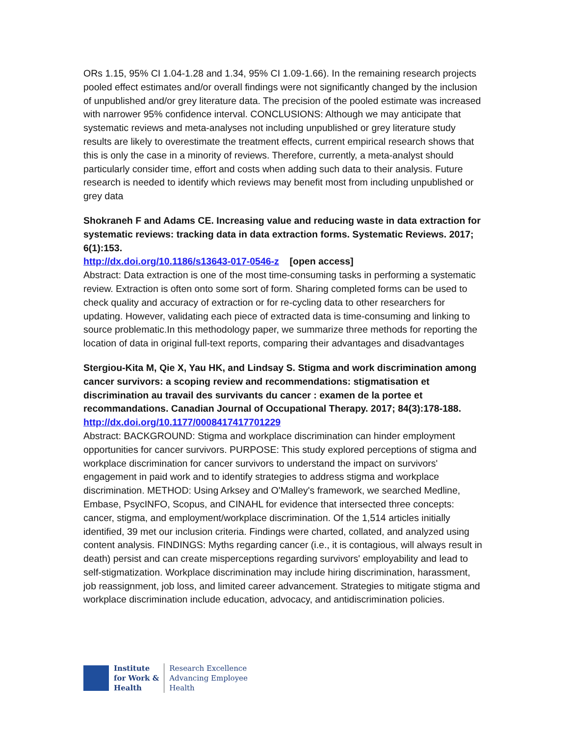ORs 1.15, 95% CI 1.04-1.28 and 1.34, 95% CI 1.09-1.66). In the remaining research projects pooled effect estimates and/or overall findings were not significantly changed by the inclusion of unpublished and/or grey literature data. The precision of the pooled estimate was increased with narrower 95% confidence interval. CONCLUSIONS: Although we may anticipate that systematic reviews and meta-analyses not including unpublished or grey literature study results are likely to overestimate the treatment effects, current empirical research shows that this is only the case in a minority of reviews. Therefore, currently, a meta-analyst should particularly consider time, effort and costs when adding such data to their analysis. Future research is needed to identify which reviews may benefit most from including unpublished or grey data
Shokraneh F and Adams CE. Increasing value and reducing waste in data extraction for systematic reviews: tracking data in data extraction forms. Systematic Reviews. 2017; 6(1):153.
http://dx.doi.org/10.1186/s13643-017-0546-z [open access]
Abstract: Data extraction is one of the most time-consuming tasks in performing a systematic review. Extraction is often onto some sort of form. Sharing completed forms can be used to check quality and accuracy of extraction or for re-cycling data to other researchers for updating. However, validating each piece of extracted data is time-consuming and linking to source problematic.In this methodology paper, we summarize three methods for reporting the location of data in original full-text reports, comparing their advantages and disadvantages
Stergiou-Kita M, Qie X, Yau HK, and Lindsay S. Stigma and work discrimination among cancer survivors: a scoping review and recommendations: stigmatisation et discrimination au travail des survivants du cancer : examen de la portee et recommandations. Canadian Journal of Occupational Therapy. 2017; 84(3):178-188.
http://dx.doi.org/10.1177/0008417417701229
Abstract: BACKGROUND: Stigma and workplace discrimination can hinder employment opportunities for cancer survivors. PURPOSE: This study explored perceptions of stigma and workplace discrimination for cancer survivors to understand the impact on survivors' engagement in paid work and to identify strategies to address stigma and workplace discrimination. METHOD: Using Arksey and O'Malley's framework, we searched Medline, Embase, PsycINFO, Scopus, and CINAHL for evidence that intersected three concepts: cancer, stigma, and employment/workplace discrimination. Of the 1,514 articles initially identified, 39 met our inclusion criteria. Findings were charted, collated, and analyzed using content analysis. FINDINGS: Myths regarding cancer (i.e., it is contagious, will always result in death) persist and can create misperceptions regarding survivors' employability and lead to self-stigmatization. Workplace discrimination may include hiring discrimination, harassment, job reassignment, job loss, and limited career advancement. Strategies to mitigate stigma and workplace discrimination include education, advocacy, and antidiscrimination policies.
Institute
for Work &
Health
Research Excellence
Advancing Employee
Health